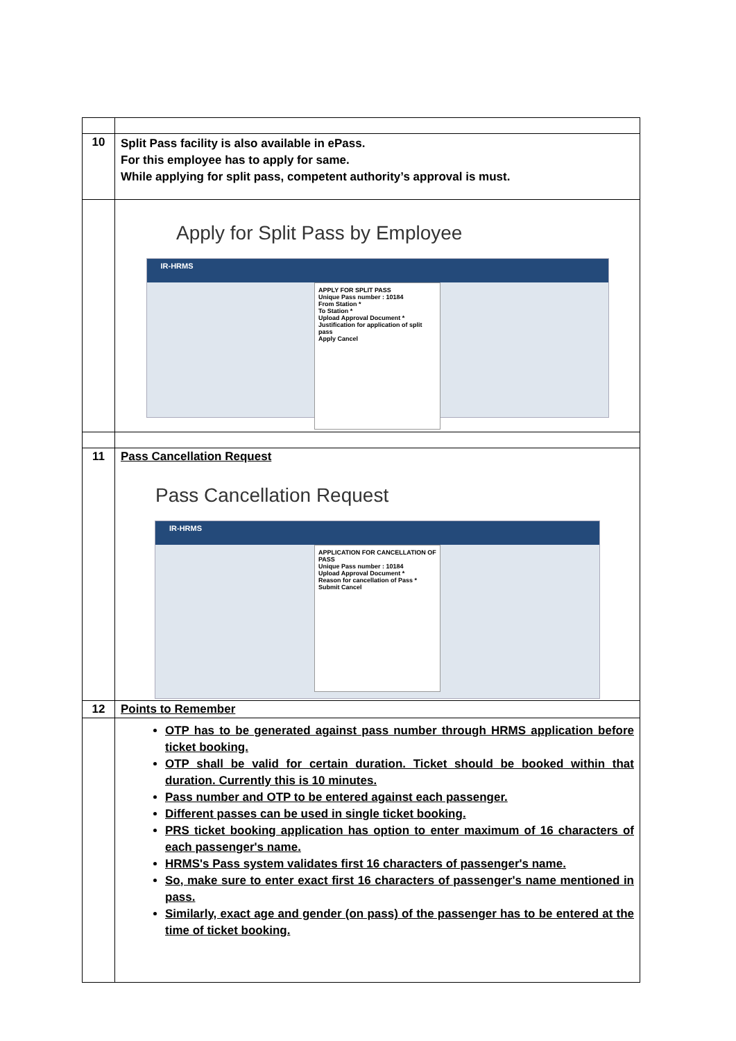| 10 | Split Pass facility is also available in ePass. For this employee has to apply for same. While applying for split pass, competent authority’s approval is must. |
| | Apply for Split Pass by Employee IR-HRMS APPLY FOR SPLIT PASS Unique Pass number : 10184 From Station * To Station * Upload Approval Document * Justification for application of split pass Apply Cancel |
| 11 | Pass Cancellation Request Pass Cancellation Request IR-HRMS APPLICATION FOR CANCELLATION OF PASS Unique Pass number : 10184 Upload Approval Document * Reason for cancellation of Pass * Submit Cancel |
| 12 | Points to Remember |
| | OTP has to be generated against pass number through HRMS application before ticket booking. OTP shall be valid for certain duration. Ticket should be booked within that duration. Currently this is 10 minutes. Pass number and OTP to be entered against each passenger. Different passes can be used in single ticket booking. PRS ticket booking application has option to enter maximum of 16 characters of each passenger's name. HRMS's Pass system validates first 16 characters of passenger's name. So, make sure to enter exact first 16 characters of passenger's name mentioned in pass. Similarly, exact age and gender (on pass) of the passenger has to be entered at the time of ticket booking. |